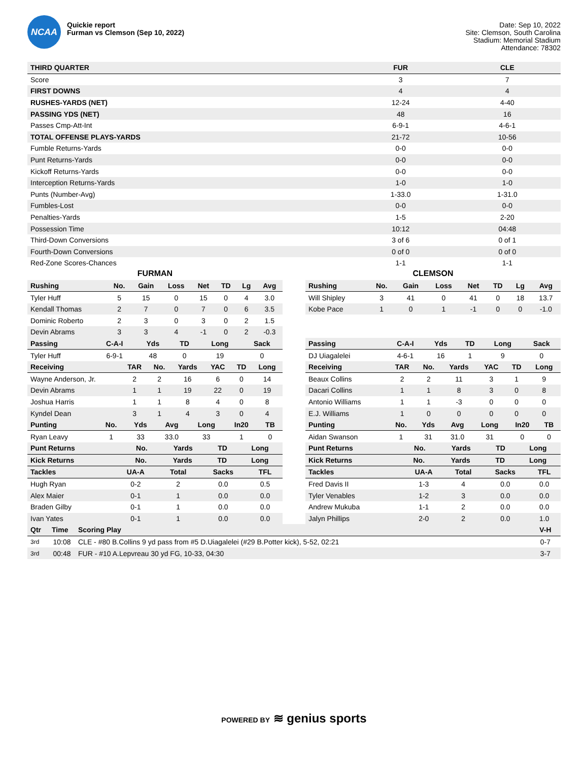NCAA
Quickie report
Furman vs Clemson (Sep 10, 2022)
Date: Sep 10, 2022
Site: Clemson, South Carolina
Stadium: Memorial Stadium
Attendance: 78302
| THIRD QUARTER | FUR | CLE |
| --- | --- | --- |
| Score | 3 | 7 |
| FIRST DOWNS | 4 | 4 |
| RUSHES-YARDS (NET) | 12-24 | 4-40 |
| PASSING YDS (NET) | 48 | 16 |
| Passes Cmp-Att-Int | 6-9-1 | 4-6-1 |
| TOTAL OFFENSE PLAYS-YARDS | 21-72 | 10-56 |
| Fumble Returns-Yards | 0-0 | 0-0 |
| Punt Returns-Yards | 0-0 | 0-0 |
| Kickoff Returns-Yards | 0-0 | 0-0 |
| Interception Returns-Yards | 1-0 | 1-0 |
| Punts (Number-Avg) | 1-33.0 | 1-31.0 |
| Fumbles-Lost | 0-0 | 0-0 |
| Penalties-Yards | 1-5 | 2-20 |
| Possession Time | 10:12 | 04:48 |
| Third-Down Conversions | 3 of 6 | 0 of 1 |
| Fourth-Down Conversions | 0 of 0 | 0 of 0 |
| Red-Zone Scores-Chances | 1-1 | 1-1 |
FURMAN
| Rushing | No. | Gain | Loss | Net | TD | Lg | Avg |
| --- | --- | --- | --- | --- | --- | --- | --- |
| Tyler Huff | 5 | 15 | 0 | 15 | 0 | 4 | 3.0 |
| Kendall Thomas | 2 | 7 | 0 | 7 | 0 | 6 | 3.5 |
| Dominic Roberto | 2 | 3 | 0 | 3 | 0 | 2 | 1.5 |
| Devin Abrams | 3 | 3 | 4 | -1 | 0 | 2 | -0.3 |
| Passing | C-A-I | Yds | TD | Long | Sack |
| --- | --- | --- | --- | --- | --- |
| Tyler Huff | 6-9-1 | 48 | 0 | 19 | 0 |
| Receiving | TAR | No. | Yards | YAC | TD | Long |
| --- | --- | --- | --- | --- | --- | --- |
| Wayne Anderson, Jr. | 2 | 2 | 16 | 6 | 0 | 14 |
| Devin Abrams | 1 | 1 | 19 | 22 | 0 | 19 |
| Joshua Harris | 1 | 1 | 8 | 4 | 0 | 8 |
| Kyndel Dean | 3 | 1 | 4 | 3 | 0 | 4 |
| Punting | No. | Yds | Avg | Long | In20 | TB |
| --- | --- | --- | --- | --- | --- | --- |
| Ryan Leavy | 1 | 33 | 33.0 | 33 | 1 | 0 |
| Punt Returns | No. | Yards | TD | Long |
| --- | --- | --- | --- | --- |
| Kick Returns | No. | Yards | TD | Long |
| --- | --- | --- | --- | --- |
| Tackles | UA-A | Total | Sacks | TFL |
| --- | --- | --- | --- | --- |
| Hugh Ryan | 0-2 | 2 | 0.0 | 0.5 |
| Alex Maier | 0-1 | 1 | 0.0 | 0.0 |
| Braden Gilby | 0-1 | 1 | 0.0 | 0.0 |
| Ivan Yates | 0-1 | 1 | 0.0 | 0.0 |
CLEMSON
| Rushing | No. | Gain | Loss | Net | TD | Lg | Avg |
| --- | --- | --- | --- | --- | --- | --- | --- |
| Will Shipley | 3 | 41 | 0 | 41 | 0 | 18 | 13.7 |
| Kobe Pace | 1 | 0 | 1 | -1 | 0 | 0 | -1.0 |
| Passing | C-A-I | Yds | TD | Long | Sack |
| --- | --- | --- | --- | --- | --- |
| DJ Uiagalelei | 4-6-1 | 16 | 1 | 9 | 0 |
| Receiving | TAR | No. | Yards | YAC | TD | Long |
| --- | --- | --- | --- | --- | --- | --- |
| Beaux Collins | 2 | 2 | 11 | 3 | 1 | 9 |
| Dacari Collins | 1 | 1 | 8 | 3 | 0 | 8 |
| Antonio Williams | 1 | 1 | -3 | 0 | 0 | 0 |
| E.J. Williams | 1 | 0 | 0 | 0 | 0 | 0 |
| Punting | No. | Yds | Avg | Long | In20 | TB |
| --- | --- | --- | --- | --- | --- | --- |
| Aidan Swanson | 1 | 31 | 31.0 | 31 | 0 | 0 |
| Punt Returns | No. | Yards | TD | Long |
| --- | --- | --- | --- | --- |
| Kick Returns | No. | Yards | TD | Long |
| --- | --- | --- | --- | --- |
| Tackles | UA-A | Total | Sacks | TFL |
| --- | --- | --- | --- | --- |
| Fred Davis II | 1-3 | 4 | 0.0 | 0.0 |
| Tyler Venables | 1-2 | 3 | 0.0 | 0.0 |
| Andrew Mukuba | 1-1 | 2 | 0.0 | 0.0 |
| Jalyn Phillips | 2-0 | 2 | 0.0 | 1.0 |
| Qtr | Time | Scoring Play | V-H |
| --- | --- | --- | --- |
| 3rd | 10:08 | CLE - #80 B.Collins 9 yd pass from #5 D.Uiagalelei (#29 B.Potter kick), 5-52, 02:21 | 0-7 |
| 3rd | 00:48 | FUR - #10 A.Lepvreau 30 yd FG, 10-33, 04:30 | 3-7 |
POWERED BY ≋ genius sports